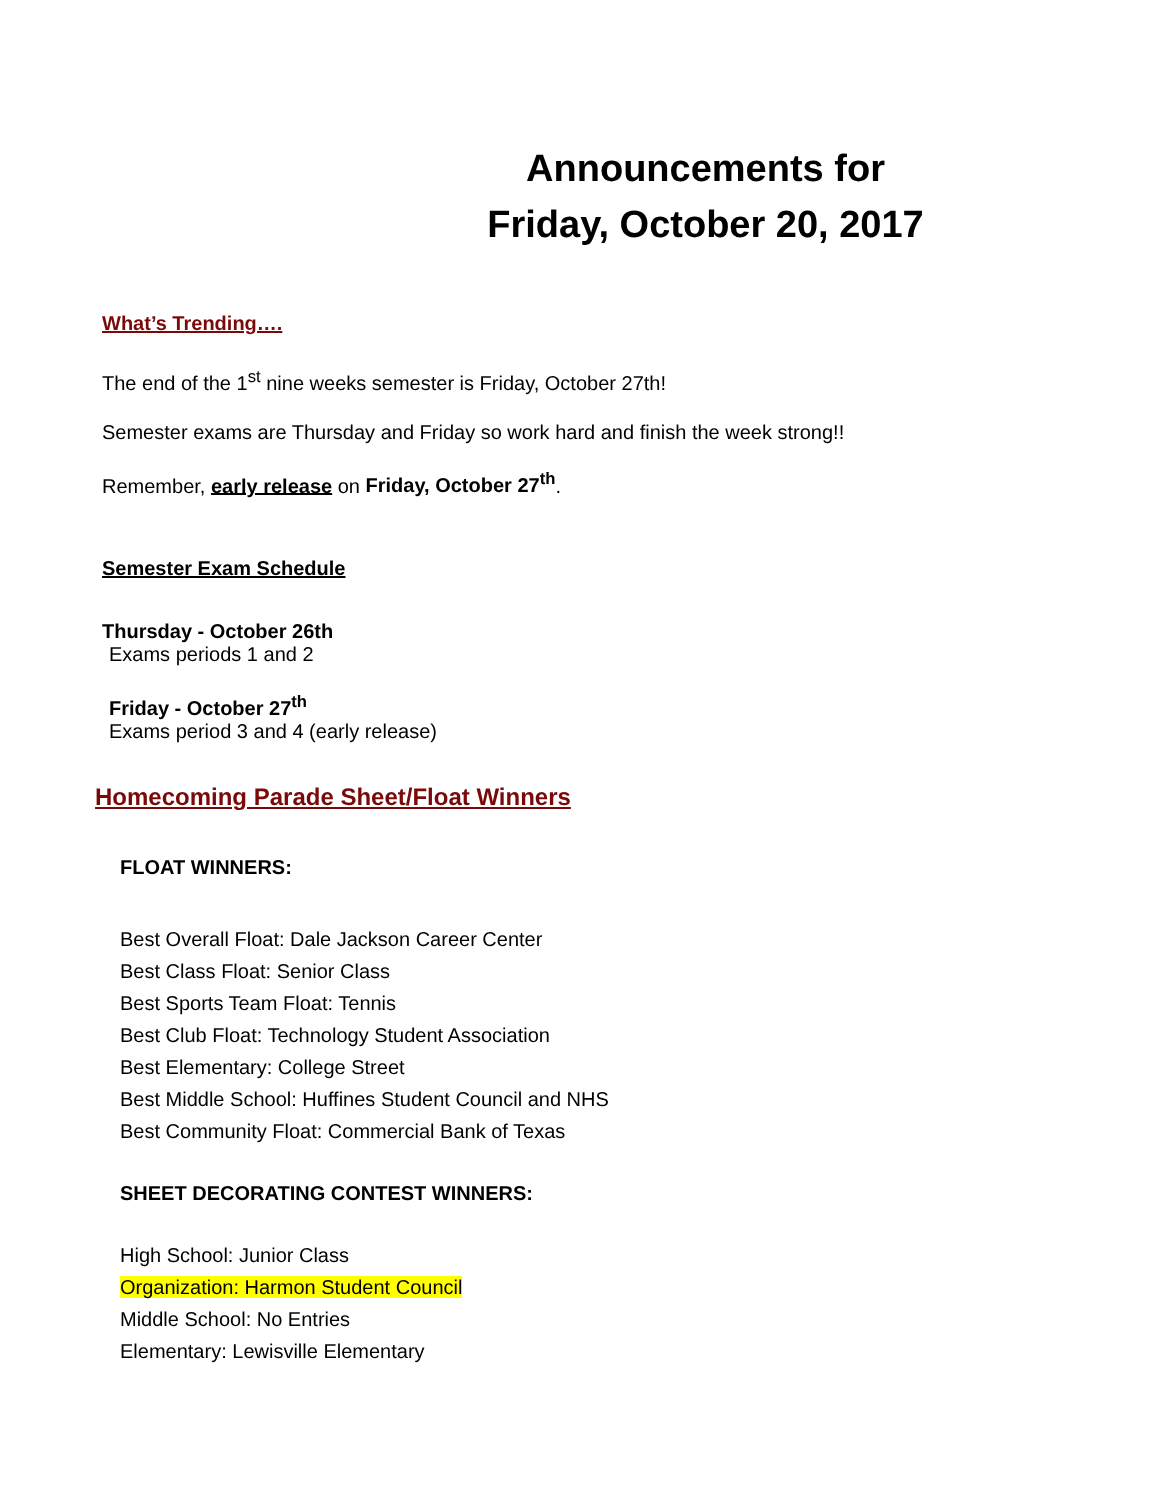Announcements for
Friday, October 20, 2017
What’s Trending….
The end of the 1<sup>st</sup> nine weeks semester is Friday, October 27th!
Semester exams are Thursday and Friday so work hard and finish the week strong!!
Remember, early release on Friday, October 27<sup>th</sup>.
Semester Exam Schedule
Thursday - October 26th
Exams periods 1 and 2
Friday - October 27<sup>th</sup>
Exams period 3 and 4 (early release)
Homecoming Parade Sheet/Float Winners
FLOAT WINNERS:
Best Overall Float: Dale Jackson Career Center
Best Class Float: Senior Class
Best Sports Team Float: Tennis
Best Club Float: Technology Student Association
Best Elementary: College Street
Best Middle School: Huffines Student Council and NHS
Best Community Float: Commercial Bank of Texas
SHEET DECORATING CONTEST WINNERS:
High School: Junior Class
Organization: Harmon Student Council
Middle School: No Entries
Elementary: Lewisville Elementary